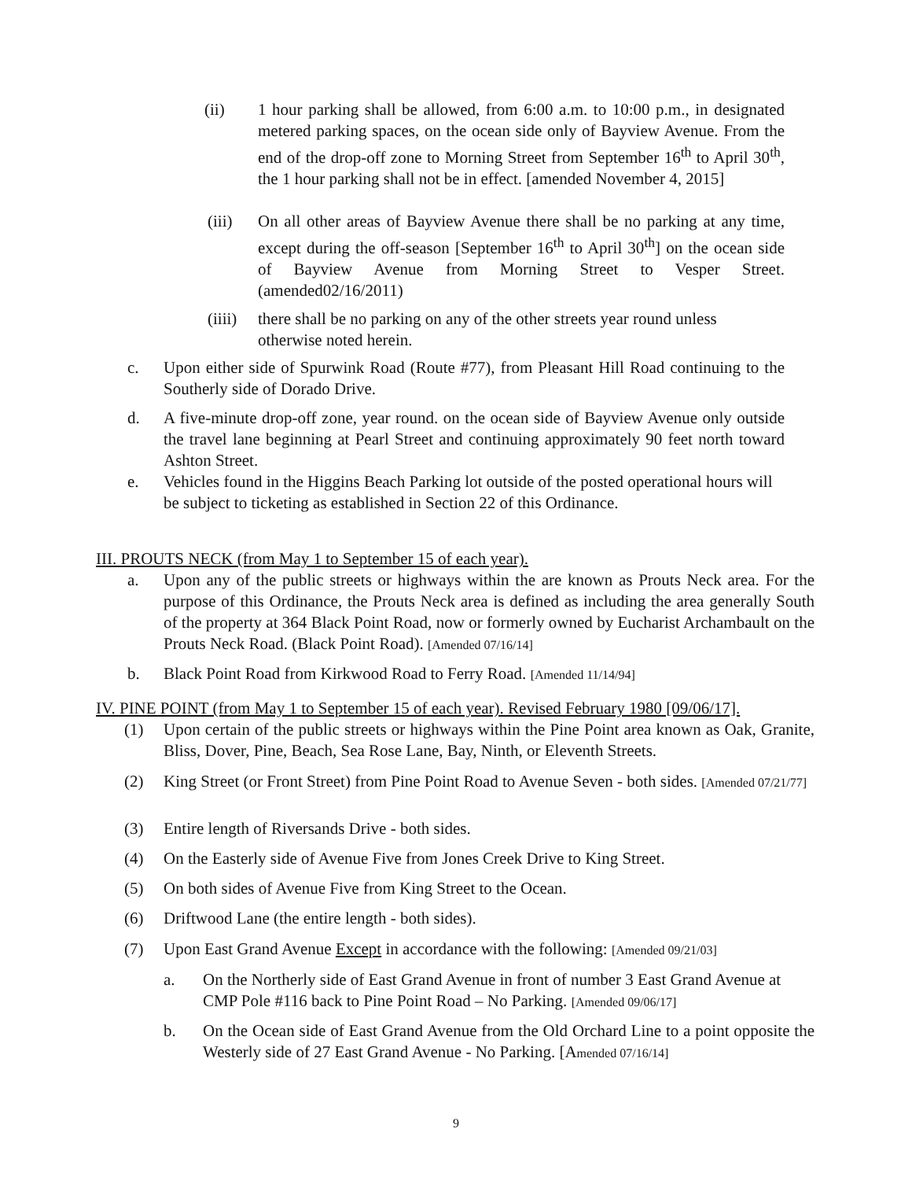(ii) 1 hour parking shall be allowed, from 6:00 a.m. to 10:00 p.m., in designated metered parking spaces, on the ocean side only of Bayview Avenue. From the end of the drop-off zone to Morning Street from September 16<sup>th</sup> to April 30<sup>th</sup>, the 1 hour parking shall not be in effect. [amended November 4, 2015]
(iii) On all other areas of Bayview Avenue there shall be no parking at any time, except during the off-season [September 16<sup>th</sup> to April 30<sup>th</sup>] on the ocean side of Bayview Avenue from Morning Street to Vesper Street. (amended02/16/2011)
(iiii) there shall be no parking on any of the other streets year round unless otherwise noted herein.
c. Upon either side of Spurwink Road (Route #77), from Pleasant Hill Road continuing to the Southerly side of Dorado Drive.
d. A five-minute drop-off zone, year round. on the ocean side of Bayview Avenue only outside the travel lane beginning at Pearl Street and continuing approximately 90 feet north toward Ashton Street.
e. Vehicles found in the Higgins Beach Parking lot outside of the posted operational hours will be subject to ticketing as established in Section 22 of this Ordinance.
III. PROUTS NECK (from May 1 to September 15 of each year).
a. Upon any of the public streets or highways within the are known as Prouts Neck area. For the purpose of this Ordinance, the Prouts Neck area is defined as including the area generally South of the property at 364 Black Point Road, now or formerly owned by Eucharist Archambault on the Prouts Neck Road. (Black Point Road). [Amended 07/16/14]
b. Black Point Road from Kirkwood Road to Ferry Road. [Amended 11/14/94]
IV. PINE POINT (from May 1 to September 15 of each year). Revised February 1980 [09/06/17].
(1) Upon certain of the public streets or highways within the Pine Point area known as Oak, Granite, Bliss, Dover, Pine, Beach, Sea Rose Lane, Bay, Ninth, or Eleventh Streets.
(2) King Street (or Front Street) from Pine Point Road to Avenue Seven - both sides. [Amended 07/21/77]
(3) Entire length of Riversands Drive - both sides.
(4) On the Easterly side of Avenue Five from Jones Creek Drive to King Street.
(5) On both sides of Avenue Five from King Street to the Ocean.
(6) Driftwood Lane (the entire length - both sides).
(7) Upon East Grand Avenue Except in accordance with the following: [Amended 09/21/03]
a. On the Northerly side of East Grand Avenue in front of number 3 East Grand Avenue at CMP Pole #116 back to Pine Point Road – No Parking. [Amended 09/06/17]
b. On the Ocean side of East Grand Avenue from the Old Orchard Line to a point opposite the Westerly side of 27 East Grand Avenue - No Parking. [Amended 07/16/14]
9